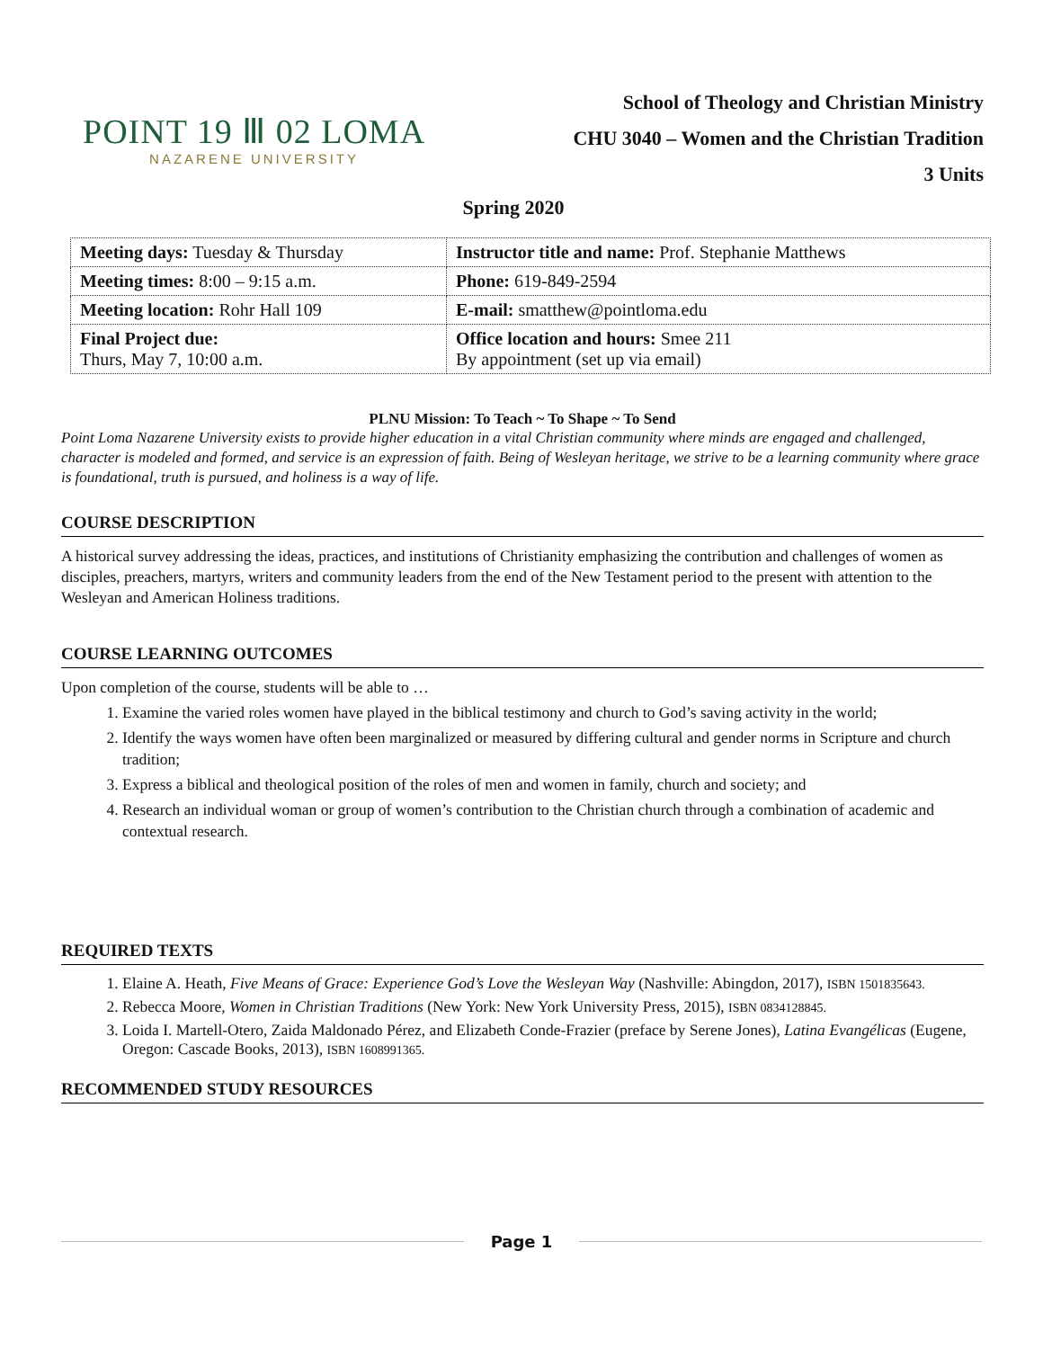POINT 19 Ⅲ 02 LOMA
NAZARENE UNIVERSITY
School of Theology and Christian Ministry
CHU 3040 – Women and the Christian Tradition
3 Units
Spring 2020
| Meeting days: Tuesday & Thursday | Instructor title and name: Prof. Stephanie Matthews |
| Meeting times: 8:00 – 9:15 a.m. | Phone: 619-849-2594 |
| Meeting location: Rohr Hall 109 | E-mail: smatthew@pointloma.edu |
| Final Project due: Thurs, May 7, 10:00 a.m. | Office location and hours: Smee 211 By appointment (set up via email) |
PLNU Mission: To Teach ~ To Shape ~ To Send
Point Loma Nazarene University exists to provide higher education in a vital Christian community where minds are engaged and challenged, character is modeled and formed, and service is an expression of faith. Being of Wesleyan heritage, we strive to be a learning community where grace is foundational, truth is pursued, and holiness is a way of life.
COURSE DESCRIPTION
A historical survey addressing the ideas, practices, and institutions of Christianity emphasizing the contribution and challenges of women as disciples, preachers, martyrs, writers and community leaders from the end of the New Testament period to the present with attention to the Wesleyan and American Holiness traditions.
COURSE LEARNING OUTCOMES
Upon completion of the course, students will be able to …
1. Examine the varied roles women have played in the biblical testimony and church to God’s saving activity in the world;
2. Identify the ways women have often been marginalized or measured by differing cultural and gender norms in Scripture and church tradition;
3. Express a biblical and theological position of the roles of men and women in family, church and society; and
4. Research an individual woman or group of women’s contribution to the Christian church through a combination of academic and contextual research.
REQUIRED TEXTS
1. Elaine A. Heath, Five Means of Grace: Experience God’s Love the Wesleyan Way (Nashville: Abingdon, 2017), ISBN 1501835643.
2. Rebecca Moore, Women in Christian Traditions (New York: New York University Press, 2015), ISBN 0834128845.
3. Loida I. Martell-Otero, Zaida Maldonado Pérez, and Elizabeth Conde-Frazier (preface by Serene Jones), Latina Evangélicas (Eugene, Oregon: Cascade Books, 2013), ISBN 1608991365.
RECOMMENDED STUDY RESOURCES
Page 1